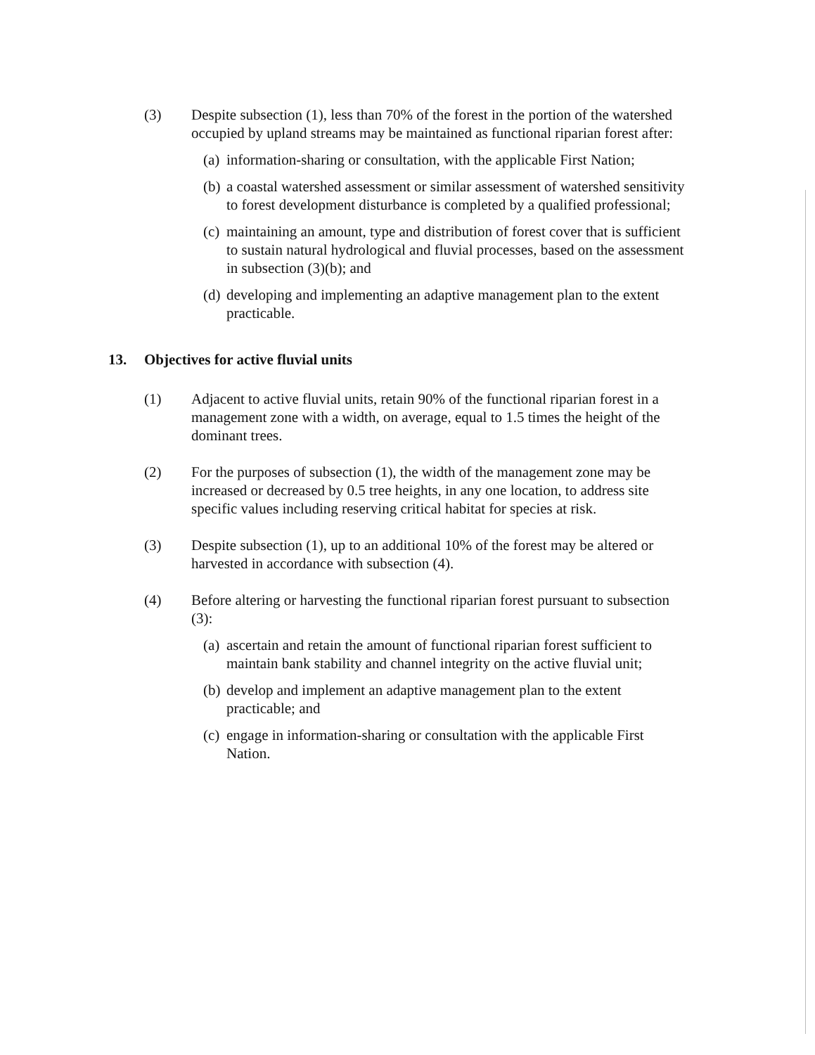(3) Despite subsection (1), less than 70% of the forest in the portion of the watershed occupied by upland streams may be maintained as functional riparian forest after:
(a)
information-sharing or consultation, with the applicable First Nation;
(b)
a coastal watershed assessment or similar assessment of watershed sensitivity to forest development disturbance is completed by a qualified professional;
(c)
maintaining an amount, type and distribution of forest cover that is sufficient to sustain natural hydrological and fluvial processes, based on the assessment in subsection (3)(b); and
(d)
developing and implementing an adaptive management plan to the extent practicable.
13. Objectives for active fluvial units
(1) Adjacent to active fluvial units, retain 90% of the functional riparian forest in a management zone with a width, on average, equal to 1.5 times the height of the dominant trees.
(2) For the purposes of subsection (1), the width of the management zone may be increased or decreased by 0.5 tree heights, in any one location, to address site specific values including reserving critical habitat for species at risk.
(3) Despite subsection (1), up to an additional 10% of the forest may be altered or harvested in accordance with subsection (4).
(4) Before altering or harvesting the functional riparian forest pursuant to subsection (3):
(a)
ascertain and retain the amount of functional riparian forest sufficient to maintain bank stability and channel integrity on the active fluvial unit;
(b)
develop and implement an adaptive management plan to the extent practicable; and
(c)
engage in information-sharing or consultation with the applicable First Nation.